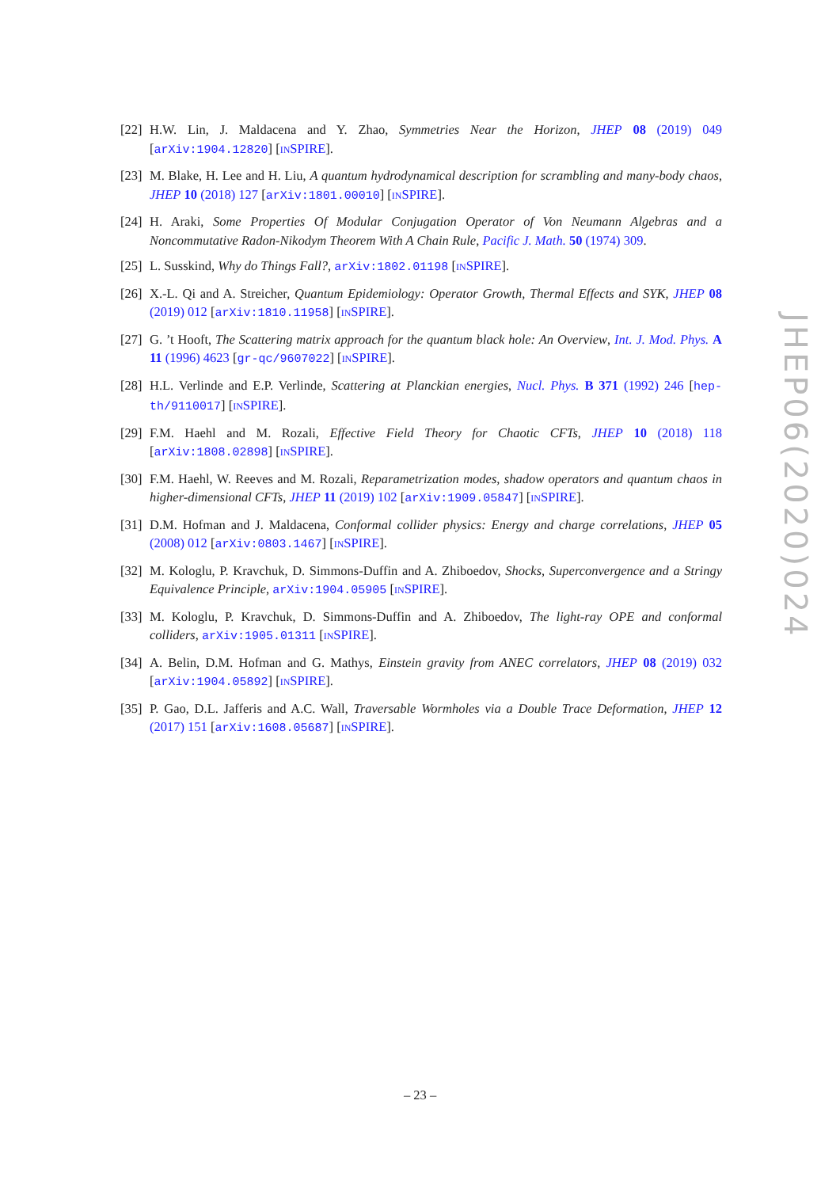[22]
H.W. Lin, J. Maldacena and Y. Zhao, Symmetries Near the Horizon, JHEP 08 (2019) 049 [arXiv:1904.12820] [INSPIRE].
[23]
M. Blake, H. Lee and H. Liu, A quantum hydrodynamical description for scrambling and many-body chaos, JHEP 10 (2018) 127 [arXiv:1801.00010] [INSPIRE].
[24]
H. Araki, Some Properties Of Modular Conjugation Operator of Von Neumann Algebras and a Noncommutative Radon-Nikodym Theorem With A Chain Rule, Pacific J. Math. 50 (1974) 309.
[25]
L. Susskind, Why do Things Fall?, arXiv:1802.01198 [INSPIRE].
[26]
X.-L. Qi and A. Streicher, Quantum Epidemiology: Operator Growth, Thermal Effects and SYK, JHEP 08 (2019) 012 [arXiv:1810.11958] [INSPIRE].
[27]
G. ’t Hooft, The Scattering matrix approach for the quantum black hole: An Overview, Int. J. Mod. Phys. A 11 (1996) 4623 [gr-qc/9607022] [INSPIRE].
[28]
H.L. Verlinde and E.P. Verlinde, Scattering at Planckian energies, Nucl. Phys. B 371 (1992) 246 [hep-th/9110017] [INSPIRE].
[29]
F.M. Haehl and M. Rozali, Effective Field Theory for Chaotic CFTs, JHEP 10 (2018) 118 [arXiv:1808.02898] [INSPIRE].
[30]
F.M. Haehl, W. Reeves and M. Rozali, Reparametrization modes, shadow operators and quantum chaos in higher-dimensional CFTs, JHEP 11 (2019) 102 [arXiv:1909.05847] [INSPIRE].
[31]
D.M. Hofman and J. Maldacena, Conformal collider physics: Energy and charge correlations, JHEP 05 (2008) 012 [arXiv:0803.1467] [INSPIRE].
[32]
M. Kologlu, P. Kravchuk, D. Simmons-Duffin and A. Zhiboedov, Shocks, Superconvergence and a Stringy Equivalence Principle, arXiv:1904.05905 [INSPIRE].
[33]
M. Kologlu, P. Kravchuk, D. Simmons-Duffin and A. Zhiboedov, The light-ray OPE and conformal colliders, arXiv:1905.01311 [INSPIRE].
[34]
A. Belin, D.M. Hofman and G. Mathys, Einstein gravity from ANEC correlators, JHEP 08 (2019) 032 [arXiv:1904.05892] [INSPIRE].
[35]
P. Gao, D.L. Jafferis and A.C. Wall, Traversable Wormholes via a Double Trace Deformation, JHEP 12 (2017) 151 [arXiv:1608.05687] [INSPIRE].
JHEP06(2020)024
– 23 –